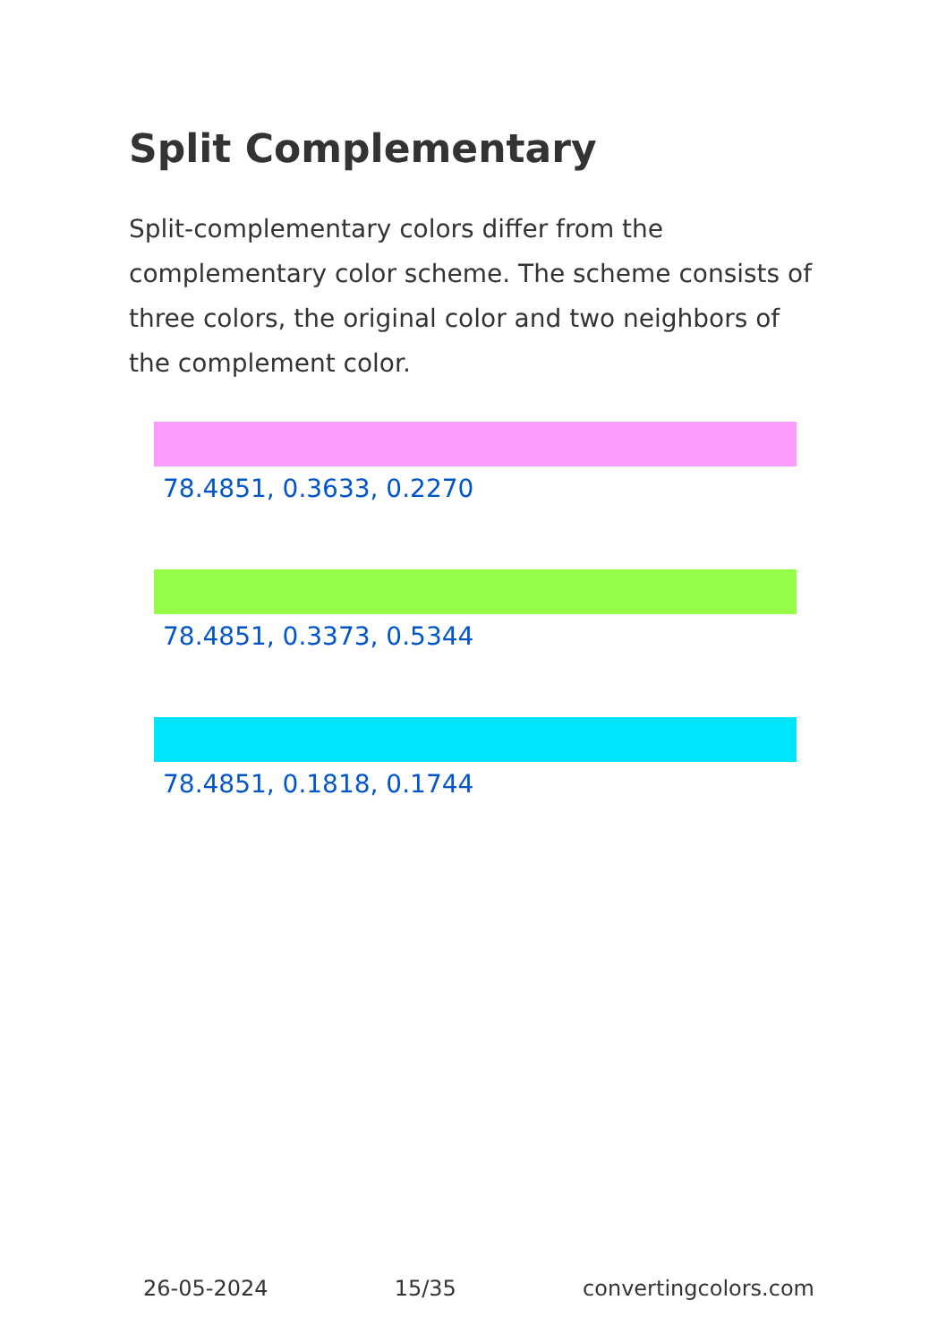Split Complementary
Split-complementary colors differ from the complementary color scheme. The scheme consists of three colors, the original color and two neighbors of the complement color.
78.4851, 0.3633, 0.2270
78.4851, 0.3373, 0.5344
78.4851, 0.1818, 0.1744
26-05-2024 15/35 convertingcolors.com